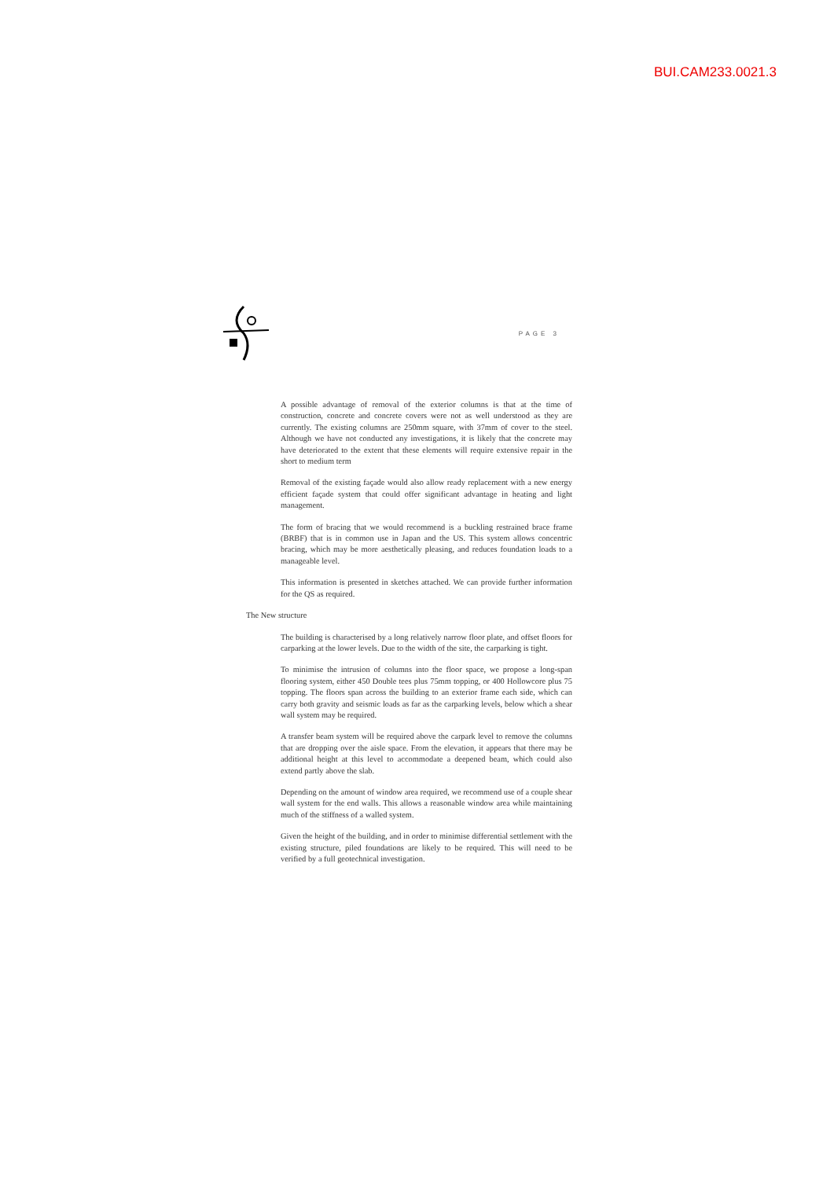BUI.CAM233.0021.3
PAGE 3
A possible advantage of removal of the exterior columns is that at the time of construction, concrete and concrete covers were not as well understood as they are currently. The existing columns are 250mm square, with 37mm of cover to the steel. Although we have not conducted any investigations, it is likely that the concrete may have deteriorated to the extent that these elements will require extensive repair in the short to medium term
Removal of the existing façade would also allow ready replacement with a new energy efficient façade system that could offer significant advantage in heating and light management.
The form of bracing that we would recommend is a buckling restrained brace frame (BRBF) that is in common use in Japan and the US. This system allows concentric bracing, which may be more aesthetically pleasing, and reduces foundation loads to a manageable level.
This information is presented in sketches attached. We can provide further information for the QS as required.
The New structure
The building is characterised by a long relatively narrow floor plate, and offset floors for carparking at the lower levels. Due to the width of the site, the carparking is tight.
To minimise the intrusion of columns into the floor space, we propose a long-span flooring system, either 450 Double tees plus 75mm topping, or 400 Hollowcore plus 75 topping. The floors span across the building to an exterior frame each side, which can carry both gravity and seismic loads as far as the carparking levels, below which a shear wall system may be required.
A transfer beam system will be required above the carpark level to remove the columns that are dropping over the aisle space. From the elevation, it appears that there may be additional height at this level to accommodate a deepened beam, which could also extend partly above the slab.
Depending on the amount of window area required, we recommend use of a couple shear wall system for the end walls. This allows a reasonable window area while maintaining much of the stiffness of a walled system.
Given the height of the building, and in order to minimise differential settlement with the existing structure, piled foundations are likely to be required. This will need to be verified by a full geotechnical investigation.